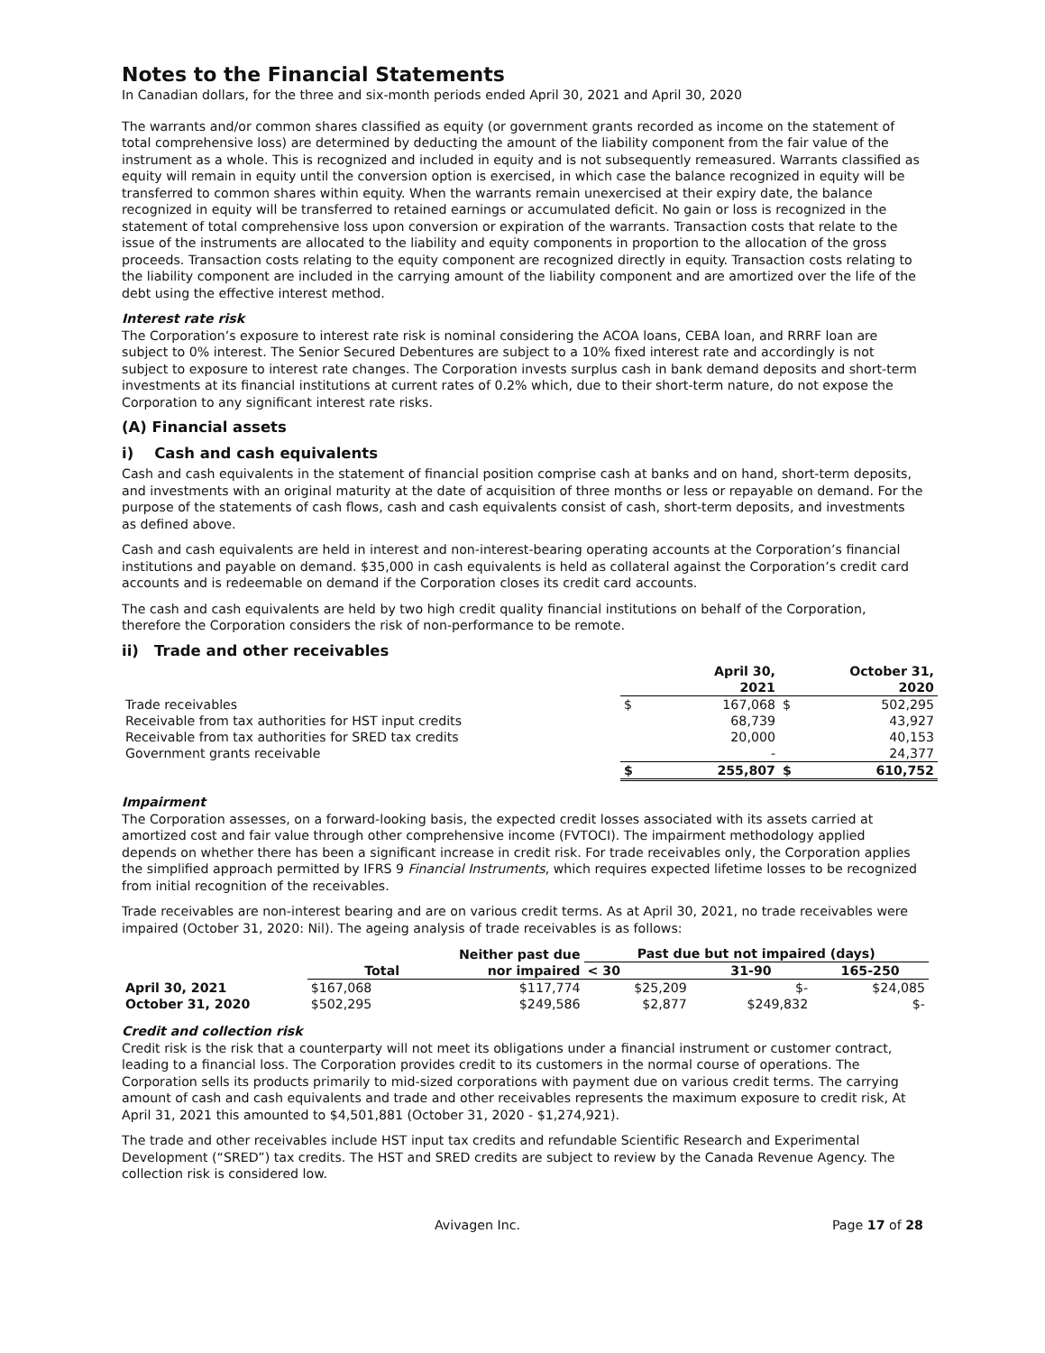Notes to the Financial Statements
In Canadian dollars, for the three and six-month periods ended April 30, 2021 and April 30, 2020
The warrants and/or common shares classified as equity (or government grants recorded as income on the statement of total comprehensive loss) are determined by deducting the amount of the liability component from the fair value of the instrument as a whole. This is recognized and included in equity and is not subsequently remeasured. Warrants classified as equity will remain in equity until the conversion option is exercised, in which case the balance recognized in equity will be transferred to common shares within equity. When the warrants remain unexercised at their expiry date, the balance recognized in equity will be transferred to retained earnings or accumulated deficit. No gain or loss is recognized in the statement of total comprehensive loss upon conversion or expiration of the warrants. Transaction costs that relate to the issue of the instruments are allocated to the liability and equity components in proportion to the allocation of the gross proceeds. Transaction costs relating to the equity component are recognized directly in equity. Transaction costs relating to the liability component are included in the carrying amount of the liability component and are amortized over the life of the debt using the effective interest method.
Interest rate risk
The Corporation’s exposure to interest rate risk is nominal considering the ACOA loans, CEBA loan, and RRRF loan are subject to 0% interest. The Senior Secured Debentures are subject to a 10% fixed interest rate and accordingly is not subject to exposure to interest rate changes. The Corporation invests surplus cash in bank demand deposits and short-term investments at its financial institutions at current rates of 0.2% which, due to their short-term nature, do not expose the Corporation to any significant interest rate risks.
(A) Financial assets
i) Cash and cash equivalents
Cash and cash equivalents in the statement of financial position comprise cash at banks and on hand, short-term deposits, and investments with an original maturity at the date of acquisition of three months or less or repayable on demand. For the purpose of the statements of cash flows, cash and cash equivalents consist of cash, short-term deposits, and investments as defined above.
Cash and cash equivalents are held in interest and non-interest-bearing operating accounts at the Corporation’s financial institutions and payable on demand. $35,000 in cash equivalents is held as collateral against the Corporation’s credit card accounts and is redeemable on demand if the Corporation closes its credit card accounts.
The cash and cash equivalents are held by two high credit quality financial institutions on behalf of the Corporation, therefore the Corporation considers the risk of non-performance to be remote.
ii) Trade and other receivables
| | | April 30, 2021 | | October 31, 2020 |
| --- | --- | --- | --- | --- |
| Trade receivables | $ | 167,068 | $ | 502,295 |
| Receivable from tax authorities for HST input credits | | 68,739 | | 43,927 |
| Receivable from tax authorities for SRED tax credits | | 20,000 | | 40,153 |
| Government grants receivable | | - | | 24,377 |
| | $ | 255,807 | $ | 610,752 |
Impairment
The Corporation assesses, on a forward-looking basis, the expected credit losses associated with its assets carried at amortized cost and fair value through other comprehensive income (FVTOCI). The impairment methodology applied depends on whether there has been a significant increase in credit risk. For trade receivables only, the Corporation applies the simplified approach permitted by IFRS 9 Financial Instruments, which requires expected lifetime losses to be recognized from initial recognition of the receivables.
Trade receivables are non-interest bearing and are on various credit terms. As at April 30, 2021, no trade receivables were impaired (October 31, 2020: Nil). The ageing analysis of trade receivables is as follows:
| | Total | Neither past due nor impaired | Past due but not impaired (days) | | |
| --- | --- | --- | --- | --- | --- |
| | | | < 30 | 31-90 | 165-250 |
| April 30, 2021 | $167,068 | $117,774 | $25,209 | $- | $24,085 |
| October 31, 2020 | $502,295 | $249,586 | $2,877 | $249,832 | $- |
Credit and collection risk
Credit risk is the risk that a counterparty will not meet its obligations under a financial instrument or customer contract, leading to a financial loss. The Corporation provides credit to its customers in the normal course of operations. The Corporation sells its products primarily to mid-sized corporations with payment due on various credit terms. The carrying amount of cash and cash equivalents and trade and other receivables represents the maximum exposure to credit risk, At April 31, 2021 this amounted to $4,501,881 (October 31, 2020 - $1,274,921).
The trade and other receivables include HST input tax credits and refundable Scientific Research and Experimental Development (“SRED”) tax credits. The HST and SRED credits are subject to review by the Canada Revenue Agency. The collection risk is considered low.
Avivagen Inc. Page 17 of 28